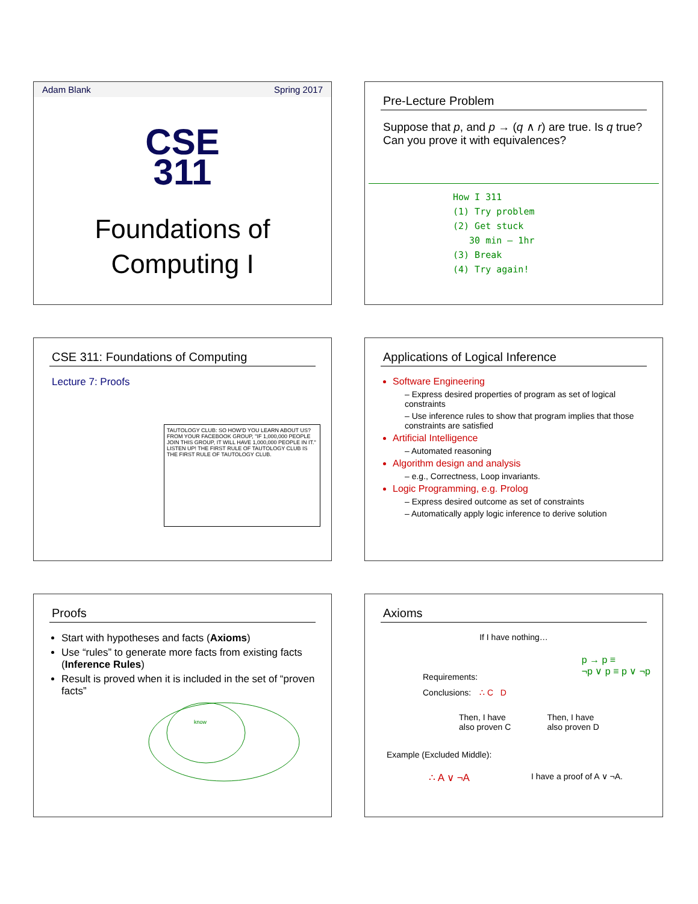Adam Blank Spring 2017
CSE
311
Foundations of
Computing I
Pre-Lecture Problem
Suppose that p, and p → (q ∧ r) are true. Is q true? Can you prove it with equivalences?
How I 311
(1) Try problem
(2) Get stuck
30 min – 1hr
(3) Break
(4) Try again!
CSE 311: Foundations of Computing
Lecture 7: Proofs
TAUTOLOGY CLUB: SO HOW'D YOU LEARN ABOUT US? FROM YOUR FACEBOOK GROUP, "IF 1,000,000 PEOPLE JOIN THIS GROUP, IT WILL HAVE 1,000,000 PEOPLE IN IT." LISTEN UP! THE FIRST RULE OF TAUTOLOGY CLUB IS THE FIRST RULE OF TAUTOLOGY CLUB.
Applications of Logical Inference
Software Engineering
– Express desired properties of program as set of logical constraints
– Use inference rules to show that program implies that those constraints are satisfied
Artificial Intelligence
– Automated reasoning
Algorithm design and analysis
– e.g., Correctness, Loop invariants.
Logic Programming, e.g. Prolog
– Express desired outcome as set of constraints
– Automatically apply logic inference to derive solution
Proofs
Start with hypotheses and facts (Axioms)
Use “rules” to generate more facts from existing facts (Inference Rules)
Result is proved when it is included in the set of “proven facts”
know
Axioms
If I have nothing…
Requirements:
Conclusions: ∴ C D
Then, I have
also proven C Then, I have
also proven D
p → p ≡
¬p ∨ p ≡ p ∨ ¬p
Example (Excluded Middle):
∴ A ∨ ¬A I have a proof of A ∨ ¬A.